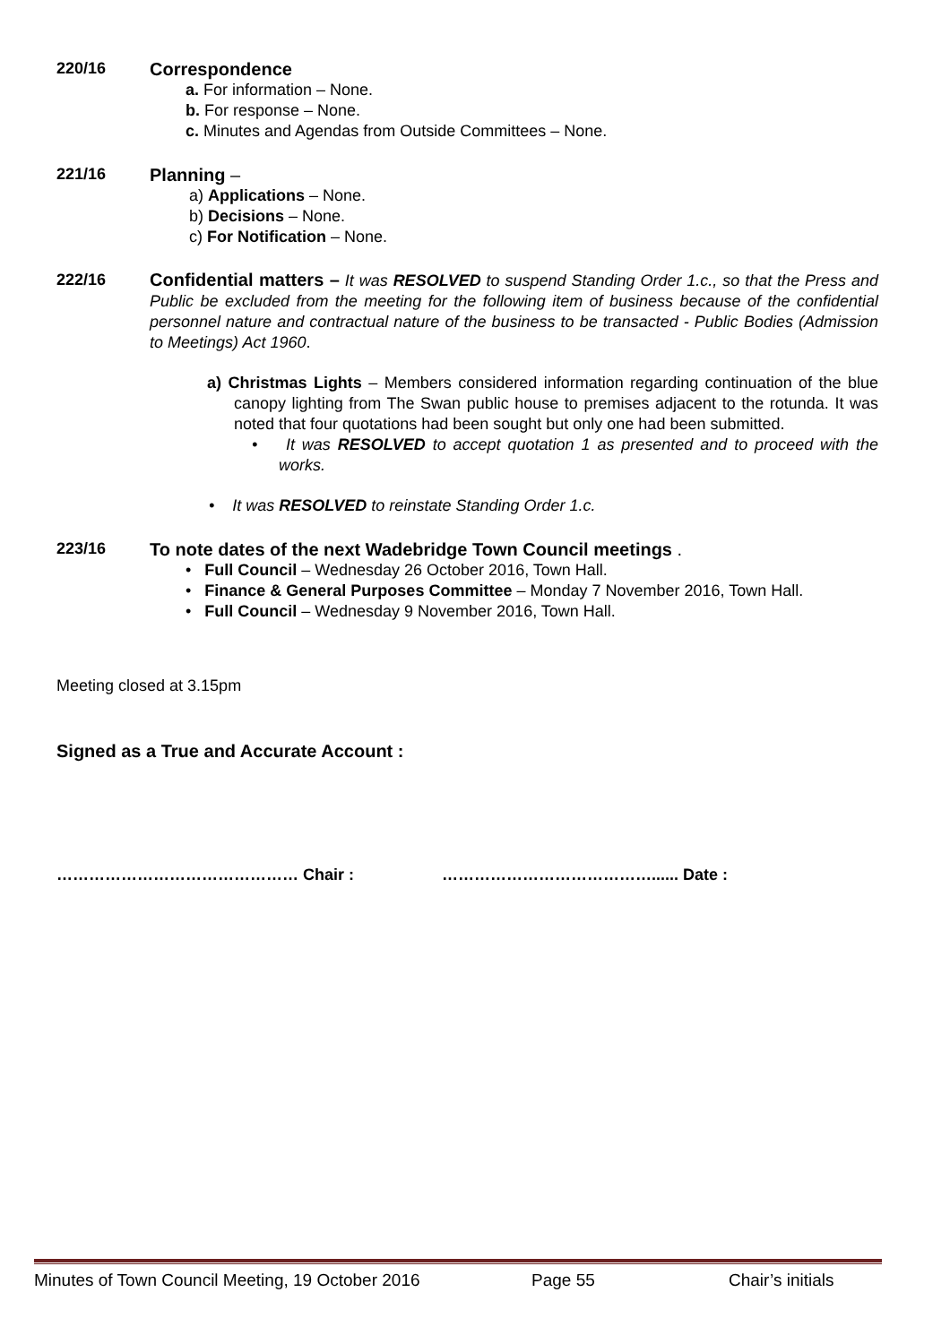220/16
Correspondence
a. For information – None.
b. For response – None.
c. Minutes and Agendas from Outside Committees – None.
221/16
Planning –
a) Applications – None.
b) Decisions – None.
c) For Notification – None.
222/16 Confidential matters – It was RESOLVED to suspend Standing Order 1.c., so that the Press and Public be excluded from the meeting for the following item of business because of the confidential personnel nature and contractual nature of the business to be transacted - Public Bodies (Admission to Meetings) Act 1960.
a) Christmas Lights – Members considered information regarding continuation of the blue canopy lighting from The Swan public house to premises adjacent to the rotunda. It was noted that four quotations had been sought but only one had been submitted.
• It was RESOLVED to accept quotation 1 as presented and to proceed with the works.
• It was RESOLVED to reinstate Standing Order 1.c.
223/16
To note dates of the next Wadebridge Town Council meetings .
• Full Council – Wednesday 26 October 2016, Town Hall.
• Finance & General Purposes Committee – Monday 7 November 2016, Town Hall.
• Full Council – Wednesday 9 November 2016, Town Hall.
Meeting closed at 3.15pm
Signed as a True and Accurate Account :
……………………………………… Chair : …………………………………...... Date :
Minutes of Town Council Meeting, 19 October 2016 Page 55 Chair’s initials